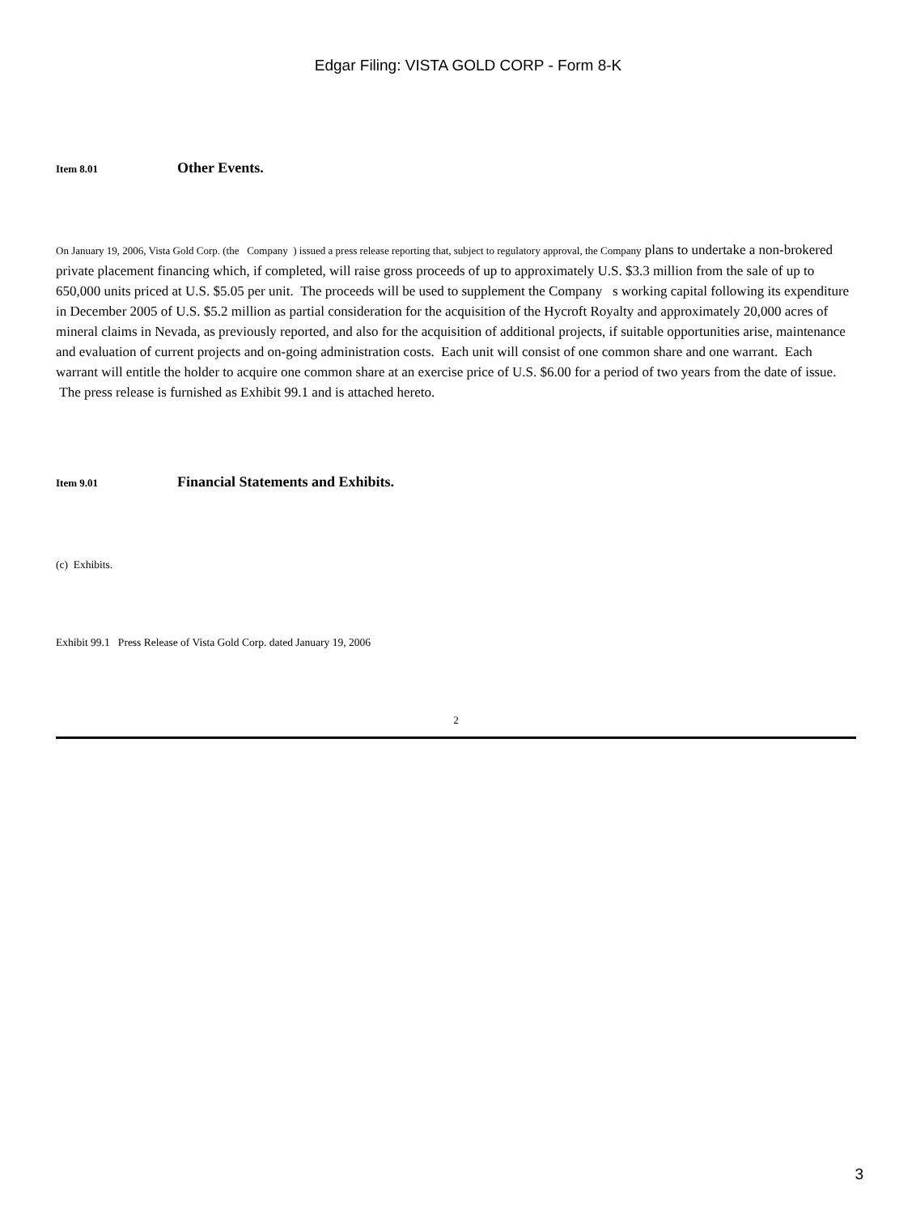Edgar Filing: VISTA GOLD CORP - Form 8-K
Item 8.01 Other Events.
On January 19, 2006, Vista Gold Corp. (the Company ) issued a press release reporting that, subject to regulatory approval, the Company plans to undertake a non-brokered private placement financing which, if completed, will raise gross proceeds of up to approximately U.S. $3.3 million from the sale of up to 650,000 units priced at U.S. $5.05 per unit. The proceeds will be used to supplement the Company s working capital following its expenditure in December 2005 of U.S. $5.2 million as partial consideration for the acquisition of the Hycroft Royalty and approximately 20,000 acres of mineral claims in Nevada, as previously reported, and also for the acquisition of additional projects, if suitable opportunities arise, maintenance and evaluation of current projects and on-going administration costs. Each unit will consist of one common share and one warrant. Each warrant will entitle the holder to acquire one common share at an exercise price of U.S. $6.00 for a period of two years from the date of issue. The press release is furnished as Exhibit 99.1 and is attached hereto.
Item 9.01 Financial Statements and Exhibits.
(c) Exhibits.
Exhibit 99.1 Press Release of Vista Gold Corp. dated January 19, 2006
2
3